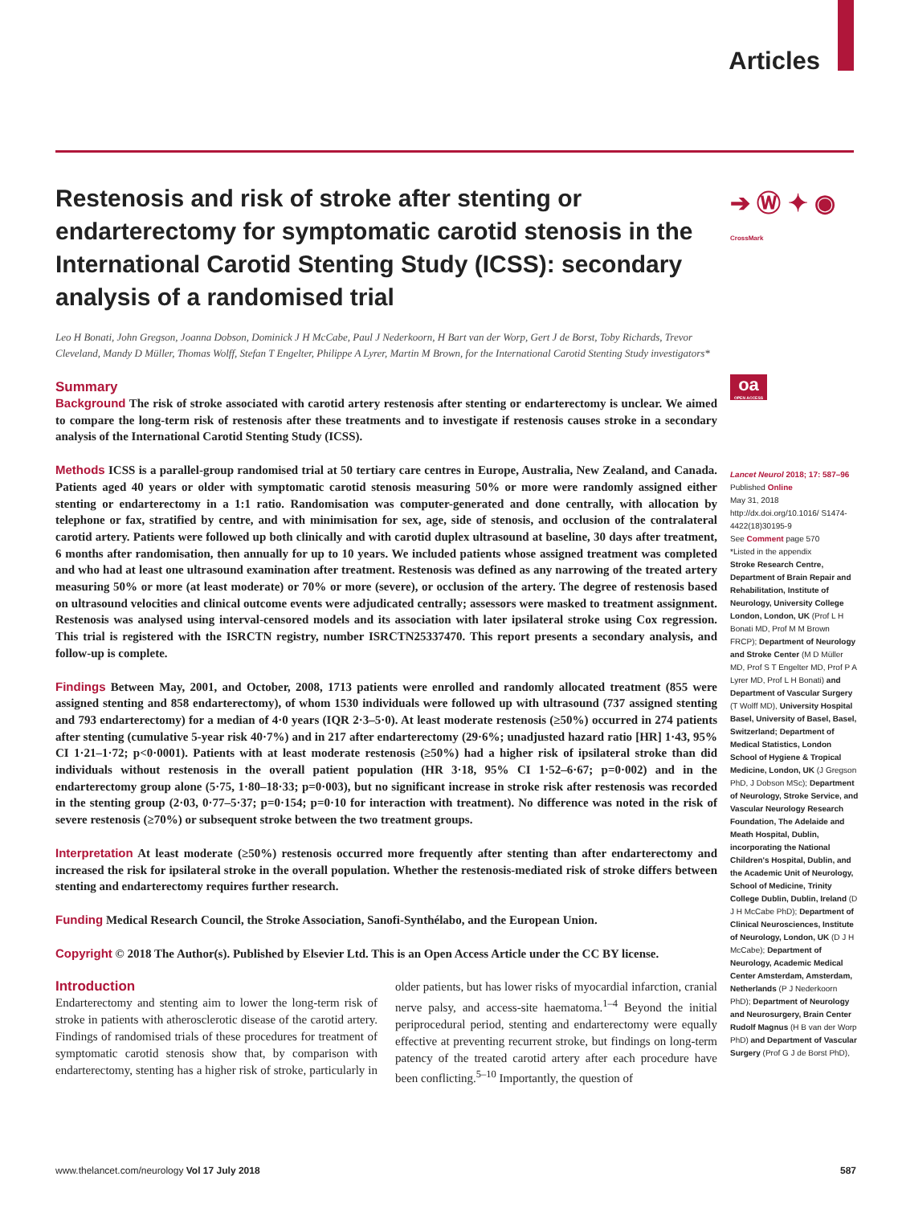Articles
Restenosis and risk of stroke after stenting or endarterectomy for symptomatic carotid stenosis in the International Carotid Stenting Study (ICSS): secondary analysis of a randomised trial
Leo H Bonati, John Gregson, Joanna Dobson, Dominick J H McCabe, Paul J Nederkoorn, H Bart van der Worp, Gert J de Borst, Toby Richards, Trevor Cleveland, Mandy D Müller, Thomas Wolff, Stefan T Engelter, Philippe A Lyrer, Martin M Brown, for the International Carotid Stenting Study investigators*
Summary
Background The risk of stroke associated with carotid artery restenosis after stenting or endarterectomy is unclear. We aimed to compare the long-term risk of restenosis after these treatments and to investigate if restenosis causes stroke in a secondary analysis of the International Carotid Stenting Study (ICSS).
Methods ICSS is a parallel-group randomised trial at 50 tertiary care centres in Europe, Australia, New Zealand, and Canada. Patients aged 40 years or older with symptomatic carotid stenosis measuring 50% or more were randomly assigned either stenting or endarterectomy in a 1:1 ratio. Randomisation was computer-generated and done centrally, with allocation by telephone or fax, stratified by centre, and with minimisation for sex, age, side of stenosis, and occlusion of the contralateral carotid artery. Patients were followed up both clinically and with carotid duplex ultrasound at baseline, 30 days after treatment, 6 months after randomisation, then annually for up to 10 years. We included patients whose assigned treatment was completed and who had at least one ultrasound examination after treatment. Restenosis was defined as any narrowing of the treated artery measuring 50% or more (at least moderate) or 70% or more (severe), or occlusion of the artery. The degree of restenosis based on ultrasound velocities and clinical outcome events were adjudicated centrally; assessors were masked to treatment assignment. Restenosis was analysed using interval-censored models and its association with later ipsilateral stroke using Cox regression. This trial is registered with the ISRCTN registry, number ISRCTN25337470. This report presents a secondary analysis, and follow-up is complete.
Findings Between May, 2001, and October, 2008, 1713 patients were enrolled and randomly allocated treatment (855 were assigned stenting and 858 endarterectomy), of whom 1530 individuals were followed up with ultrasound (737 assigned stenting and 793 endarterectomy) for a median of 4·0 years (IQR 2·3–5·0). At least moderate restenosis (≥50%) occurred in 274 patients after stenting (cumulative 5-year risk 40·7%) and in 217 after endarterectomy (29·6%; unadjusted hazard ratio [HR] 1·43, 95% CI 1·21–1·72; p<0·0001). Patients with at least moderate restenosis (≥50%) had a higher risk of ipsilateral stroke than did individuals without restenosis in the overall patient population (HR 3·18, 95% CI 1·52–6·67; p=0·002) and in the endarterectomy group alone (5·75, 1·80–18·33; p=0·003), but no significant increase in stroke risk after restenosis was recorded in the stenting group (2·03, 0·77–5·37; p=0·154; p=0·10 for interaction with treatment). No difference was noted in the risk of severe restenosis (≥70%) or subsequent stroke between the two treatment groups.
Interpretation At least moderate (≥50%) restenosis occurred more frequently after stenting than after endarterectomy and increased the risk for ipsilateral stroke in the overall population. Whether the restenosis-mediated risk of stroke differs between stenting and endarterectomy requires further research.
Funding Medical Research Council, the Stroke Association, Sanofi-Synthélabo, and the European Union.
Copyright © 2018 The Author(s). Published by Elsevier Ltd. This is an Open Access Article under the CC BY license.
Introduction
Endarterectomy and stenting aim to lower the long-term risk of stroke in patients with atherosclerotic disease of the carotid artery. Findings of randomised trials of these procedures for treatment of symptomatic carotid stenosis show that, by comparison with endarterectomy, stenting has a higher risk of stroke, particularly in older patients, but has lower risks of myocardial infarction, cranial nerve palsy, and access-site haematoma.<sup>1–4</sup> Beyond the initial periprocedural period, stenting and endarterectomy were equally effective at preventing recurrent stroke, but findings on long-term patency of the treated carotid artery after each procedure have been conflicting.<sup>5–10</sup> Importantly, the question of
➔ Ⓦ ✦ ◉ CrossMark
oa
OPEN ACCESS
Lancet Neurol 2018; 17: 587–96
Published Online
May 31, 2018
http://dx.doi.org/10.1016/ S1474-4422(18)30195-9
See Comment page 570
*Listed in the appendix
Stroke Research Centre, Department of Brain Repair and Rehabilitation, Institute of Neurology, University College London, London, UK (Prof L H Bonati MD, Prof M M Brown FRCP); Department of Neurology and Stroke Center (M D Müller MD, Prof S T Engelter MD, Prof P A Lyrer MD, Prof L H Bonati) and Department of Vascular Surgery (T Wolff MD), University Hospital Basel, University of Basel, Basel, Switzerland; Department of Medical Statistics, London School of Hygiene & Tropical Medicine, London, UK (J Gregson PhD, J Dobson MSc); Department of Neurology, Stroke Service, and Vascular Neurology Research Foundation, The Adelaide and Meath Hospital, Dublin, incorporating the National Children's Hospital, Dublin, and the Academic Unit of Neurology, School of Medicine, Trinity College Dublin, Dublin, Ireland (D J H McCabe PhD); Department of Clinical Neurosciences, Institute of Neurology, London, UK (D J H McCabe); Department of Neurology, Academic Medical Center Amsterdam, Amsterdam, Netherlands (P J Nederkoorn PhD); Department of Neurology and Neurosurgery, Brain Center Rudolf Magnus (H B van der Worp PhD) and Department of Vascular Surgery (Prof G J de Borst PhD),
www.thelancet.com/neurology Vol 17 July 2018 587